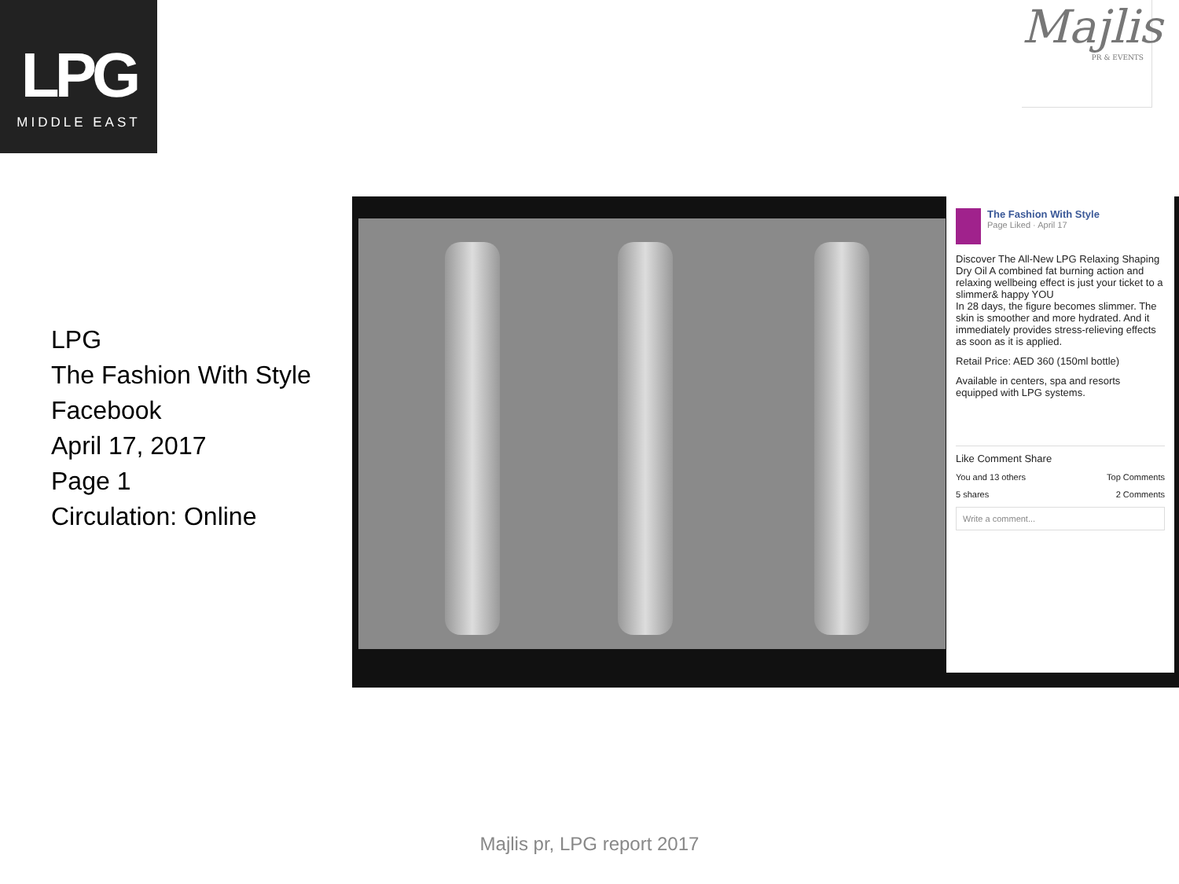LPG
MIDDLE EAST
Majlis
PR & EVENTS
LPG
The Fashion With Style
Facebook
April 17, 2017
Page 1
Circulation: Online
The Fashion With Style
Page Liked · April 17
Discover The All-New LPG Relaxing Shaping Dry Oil A combined fat burning action and relaxing wellbeing effect is just your ticket to a slimmer& happy YOU
In 28 days, the figure becomes slimmer. The skin is smoother and more hydrated. And it immediately provides stress-relieving effects as soon as it is applied.
Retail Price: AED 360 (150ml bottle)
Available in centers, spa and resorts equipped with LPG systems.
Like Comment Share
You and 13 others Top Comments
5 shares 2 Comments
Write a comment...
Majlis pr, LPG report 2017